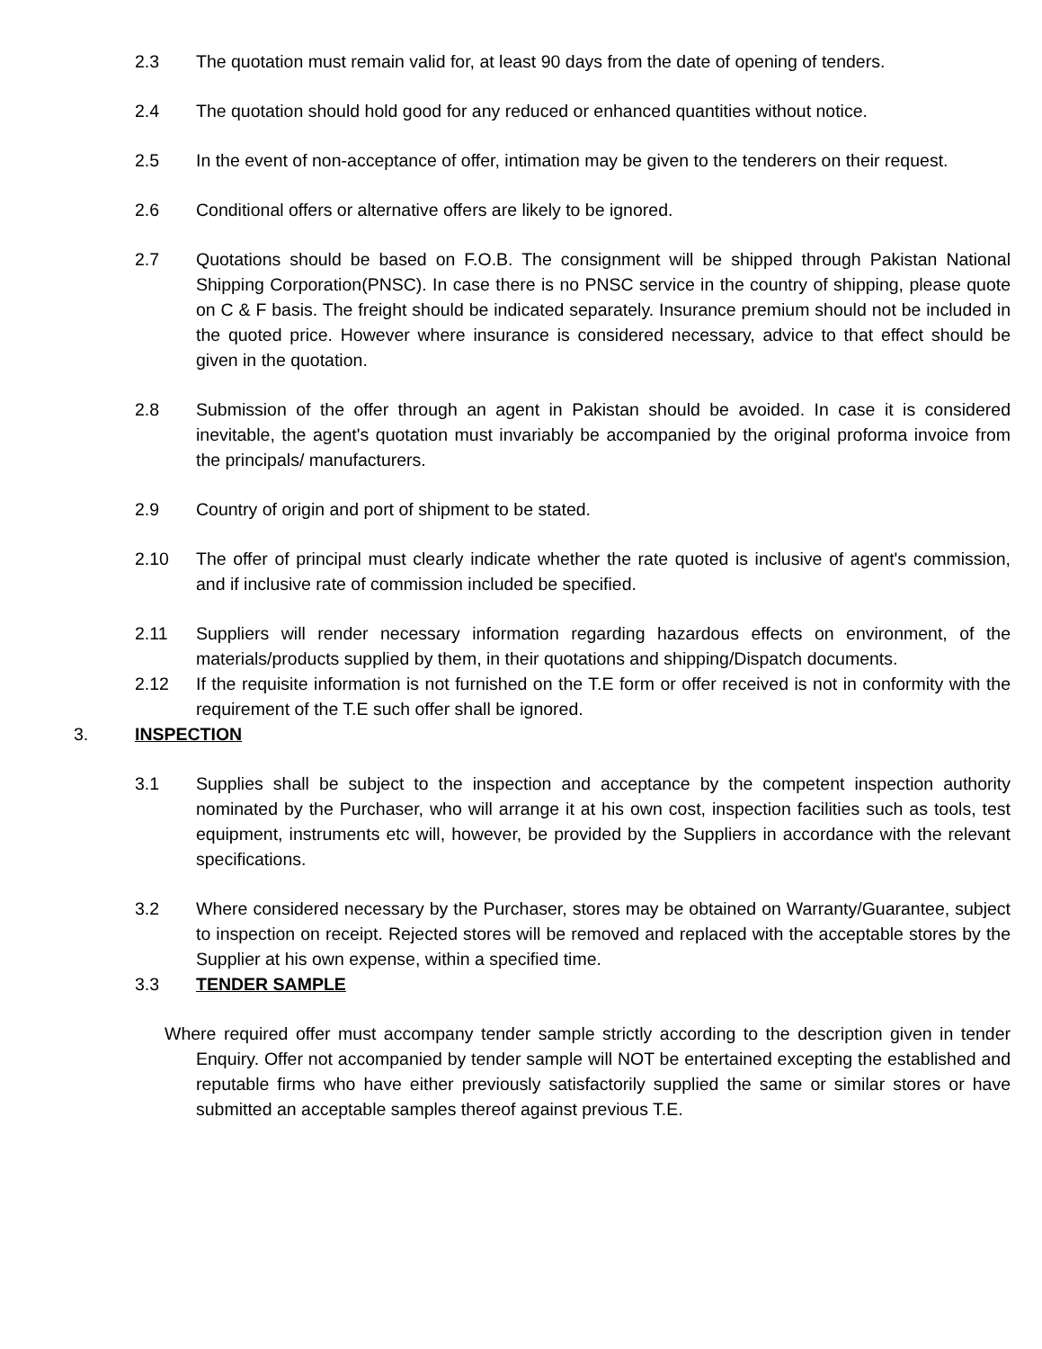2.3 The quotation must remain valid for, at least 90 days from the date of opening of tenders.
2.4 The quotation should hold good for any reduced or enhanced quantities without notice.
2.5 In the event of non-acceptance of offer, intimation may be given to the tenderers on their request.
2.6 Conditional offers or alternative offers are likely to be ignored.
2.7 Quotations should be based on F.O.B. The consignment will be shipped through Pakistan National Shipping Corporation(PNSC). In case there is no PNSC service in the country of shipping, please quote on C & F basis. The freight should be indicated separately. Insurance premium should not be included in the quoted price. However where insurance is considered necessary, advice to that effect should be given in the quotation.
2.8 Submission of the offer through an agent in Pakistan should be avoided. In case it is considered inevitable, the agent's quotation must invariably be accompanied by the original proforma invoice from the principals/ manufacturers.
2.9 Country of origin and port of shipment to be stated.
2.10 The offer of principal must clearly indicate whether the rate quoted is inclusive of agent's commission, and if inclusive rate of commission included be specified.
2.11 Suppliers will render necessary information regarding hazardous effects on environment, of the materials/products supplied by them, in their quotations and shipping/Dispatch documents.
2.12 If the requisite information is not furnished on the T.E form or offer received is not in conformity with the requirement of the T.E such offer shall be ignored.
3. INSPECTION
3.1 Supplies shall be subject to the inspection and acceptance by the competent inspection authority nominated by the Purchaser, who will arrange it at his own cost, inspection facilities such as tools, test equipment, instruments etc will, however, be provided by the Suppliers in accordance with the relevant specifications.
3.2 Where considered necessary by the Purchaser, stores may be obtained on Warranty/Guarantee, subject to inspection on receipt. Rejected stores will be removed and replaced with the acceptable stores by the Supplier at his own expense, within a specified time.
3.3 TENDER SAMPLE
Where required offer must accompany tender sample strictly according to the description given in tender Enquiry. Offer not accompanied by tender sample will NOT be entertained excepting the established and reputable firms who have either previously satisfactorily supplied the same or similar stores or have submitted an acceptable samples thereof against previous T.E.